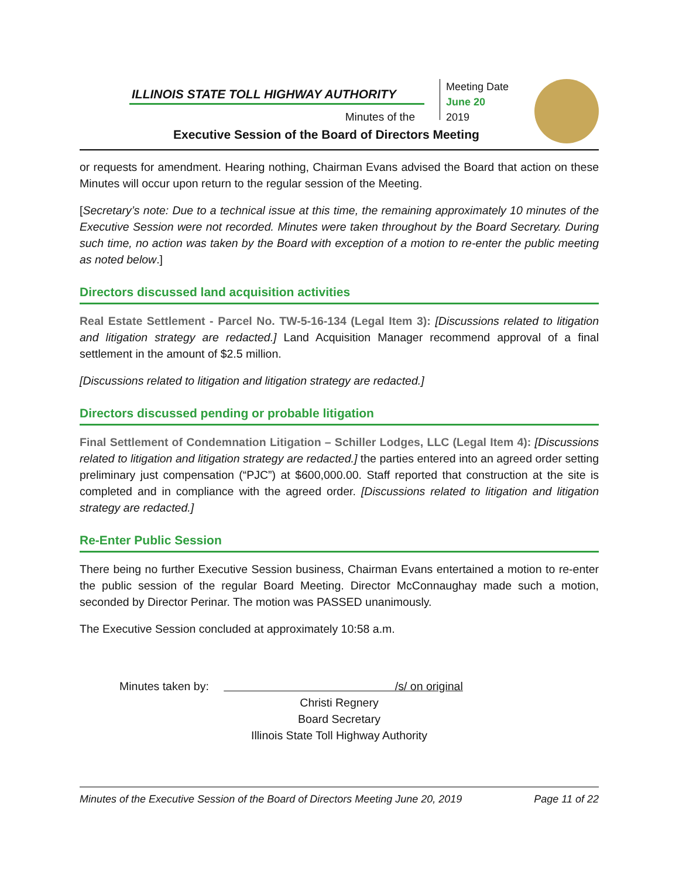ILLINOIS STATE TOLL HIGHWAY AUTHORITY
Minutes of the
Meeting Date
June 20
2019
Executive Session of the Board of Directors Meeting
or requests for amendment. Hearing nothing, Chairman Evans advised the Board that action on these Minutes will occur upon return to the regular session of the Meeting.
[Secretary’s note: Due to a technical issue at this time, the remaining approximately 10 minutes of the Executive Session were not recorded. Minutes were taken throughout by the Board Secretary. During such time, no action was taken by the Board with exception of a motion to re-enter the public meeting as noted below.]
Directors discussed land acquisition activities
Real Estate Settlement - Parcel No. TW-5-16-134 (Legal Item 3): [Discussions related to litigation and litigation strategy are redacted.] Land Acquisition Manager recommend approval of a final settlement in the amount of $2.5 million.
[Discussions related to litigation and litigation strategy are redacted.]
Directors discussed pending or probable litigation
Final Settlement of Condemnation Litigation – Schiller Lodges, LLC (Legal Item 4): [Discussions related to litigation and litigation strategy are redacted.] the parties entered into an agreed order setting preliminary just compensation (“PJC”) at $600,000.00. Staff reported that construction at the site is completed and in compliance with the agreed order. [Discussions related to litigation and litigation strategy are redacted.]
Re-Enter Public Session
There being no further Executive Session business, Chairman Evans entertained a motion to re-enter the public session of the regular Board Meeting. Director McConnaughay made such a motion, seconded by Director Perinar. The motion was PASSED unanimously.
The Executive Session concluded at approximately 10:58 a.m.
Minutes taken by: /s/ on original
Christi Regnery
Board Secretary
Illinois State Toll Highway Authority
Minutes of the Executive Session of the Board of Directors Meeting June 20, 2019 Page 11 of 22